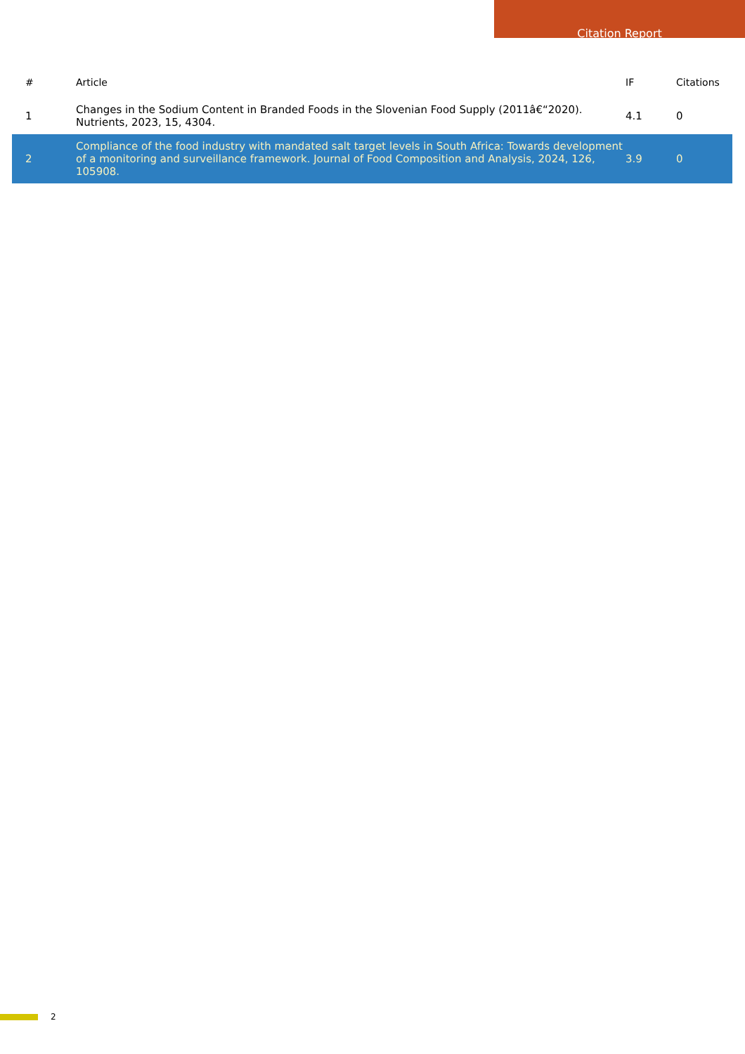Citation Report
| # | Article | IF | Citations |
| --- | --- | --- | --- |
| 1 | Changes in the Sodium Content in Branded Foods in the Slovenian Food Supply (2011â€“2020). Nutrients, 2023, 15, 4304. | 4.1 | 0 |
| 2 | Compliance of the food industry with mandated salt target levels in South Africa: Towards development of a monitoring and surveillance framework. Journal of Food Composition and Analysis, 2024, 126, 105908. | 3.9 | 0 |
2